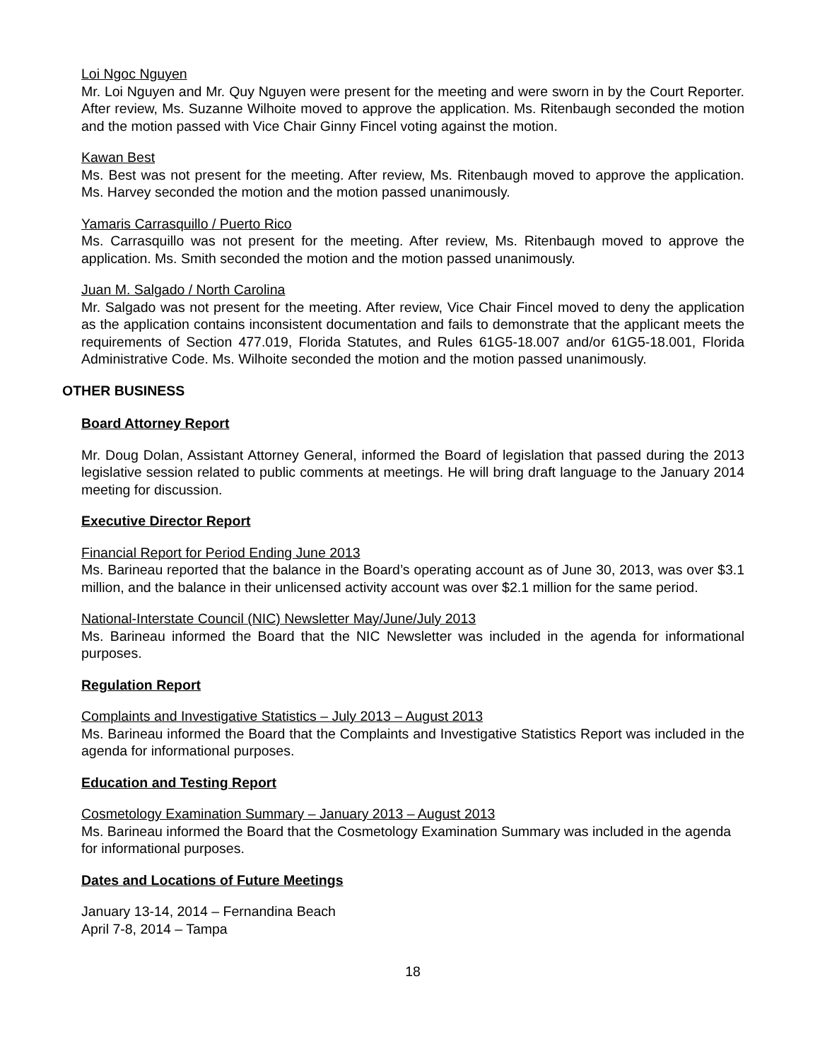Loi Ngoc Nguyen
Mr. Loi Nguyen and Mr. Quy Nguyen were present for the meeting and were sworn in by the Court Reporter. After review, Ms. Suzanne Wilhoite moved to approve the application. Ms. Ritenbaugh seconded the motion and the motion passed with Vice Chair Ginny Fincel voting against the motion.
Kawan Best
Ms. Best was not present for the meeting. After review, Ms. Ritenbaugh moved to approve the application. Ms. Harvey seconded the motion and the motion passed unanimously.
Yamaris Carrasquillo / Puerto Rico
Ms. Carrasquillo was not present for the meeting. After review, Ms. Ritenbaugh moved to approve the application. Ms. Smith seconded the motion and the motion passed unanimously.
Juan M. Salgado / North Carolina
Mr. Salgado was not present for the meeting. After review, Vice Chair Fincel moved to deny the application as the application contains inconsistent documentation and fails to demonstrate that the applicant meets the requirements of Section 477.019, Florida Statutes, and Rules 61G5-18.007 and/or 61G5-18.001, Florida Administrative Code. Ms. Wilhoite seconded the motion and the motion passed unanimously.
OTHER BUSINESS
Board Attorney Report
Mr. Doug Dolan, Assistant Attorney General, informed the Board of legislation that passed during the 2013 legislative session related to public comments at meetings. He will bring draft language to the January 2014 meeting for discussion.
Executive Director Report
Financial Report for Period Ending June 2013
Ms. Barineau reported that the balance in the Board’s operating account as of June 30, 2013, was over $3.1 million, and the balance in their unlicensed activity account was over $2.1 million for the same period.
National-Interstate Council (NIC) Newsletter May/June/July 2013
Ms. Barineau informed the Board that the NIC Newsletter was included in the agenda for informational purposes.
Regulation Report
Complaints and Investigative Statistics – July 2013 – August 2013
Ms. Barineau informed the Board that the Complaints and Investigative Statistics Report was included in the agenda for informational purposes.
Education and Testing Report
Cosmetology Examination Summary – January 2013 – August 2013
Ms. Barineau informed the Board that the Cosmetology Examination Summary was included in the agenda for informational purposes.
Dates and Locations of Future Meetings
January 13-14, 2014 – Fernandina Beach
April 7-8, 2014 – Tampa
18